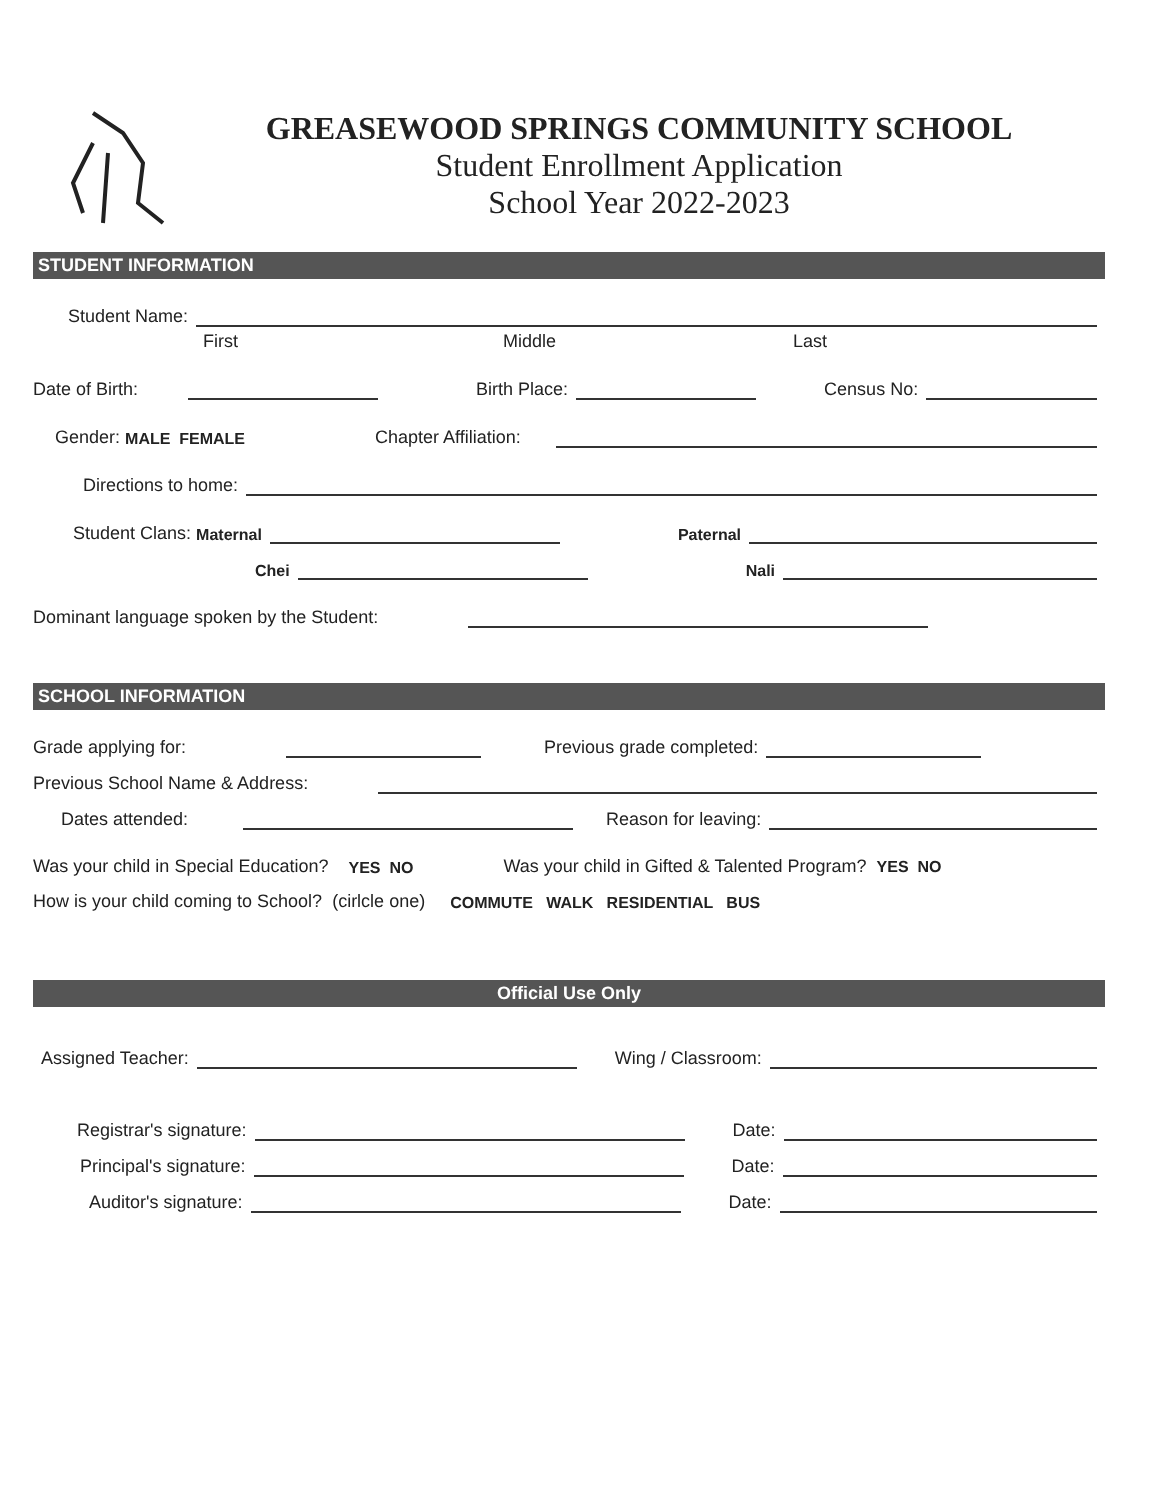GREASEWOOD SPRINGS COMMUNITY SCHOOL
Student Enrollment Application
School Year 2022-2023
STUDENT INFORMATION
Student Name:
First Middle Last
Date of Birth: Birth Place: Census No:
Gender: MALE FEMALE Chapter Affiliation:
Directions to home:
Student Clans: Maternal Paternal
Chei Nali
Dominant language spoken by the Student:
SCHOOL INFORMATION
Grade applying for: Previous grade completed:
Previous School Name & Address:
Dates attended: Reason for leaving:
Was your child in Special Education? YES NO Was your child in Gifted & Talented Program? YES NO
How is your child coming to School? (cirlcle one) COMMUTE WALK RESIDENTIAL BUS
Official Use Only
Assigned Teacher: Wing / Classroom:
Registrar's signature: Date:
Principal's signature: Date:
Auditor's signature: Date: